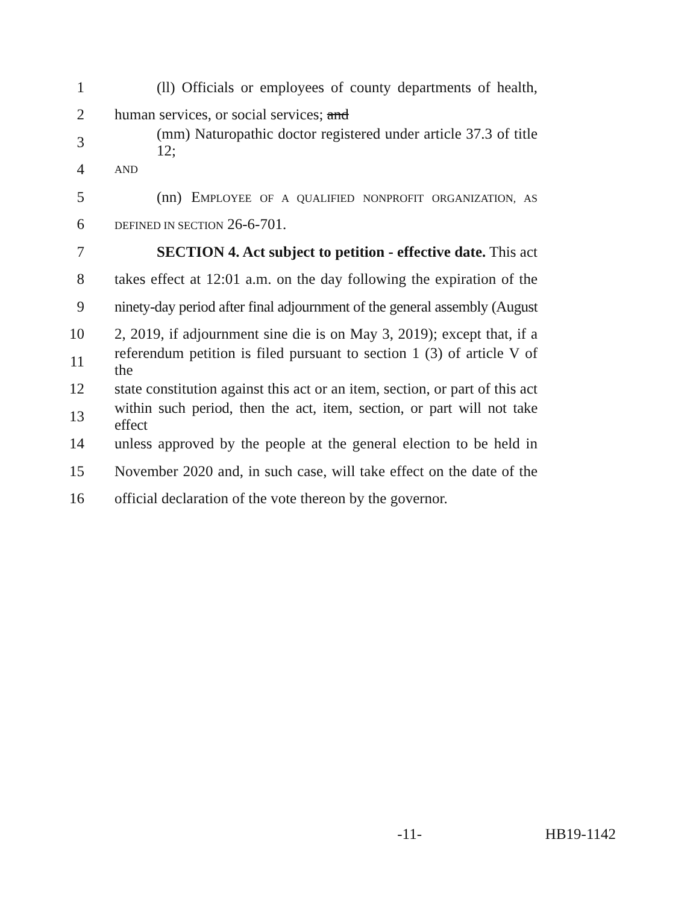1 (ll) Officials or employees of county departments of health,
2 human services, or social services; and
3 (mm) Naturopathic doctor registered under article 37.3 of title 12;
4 AND
5 (nn) EMPLOYEE OF A QUALIFIED NONPROFIT ORGANIZATION, AS
6 DEFINED IN SECTION 26-6-701.
7 SECTION 4. Act subject to petition - effective date. This act
8 takes effect at 12:01 a.m. on the day following the expiration of the
9 ninety-day period after final adjournment of the general assembly (August
10 2, 2019, if adjournment sine die is on May 3, 2019); except that, if a
11 referendum petition is filed pursuant to section 1 (3) of article V of the
12 state constitution against this act or an item, section, or part of this act
13 within such period, then the act, item, section, or part will not take effect
14 unless approved by the people at the general election to be held in
15 November 2020 and, in such case, will take effect on the date of the
16 official declaration of the vote thereon by the governor.
-11- HB19-1142